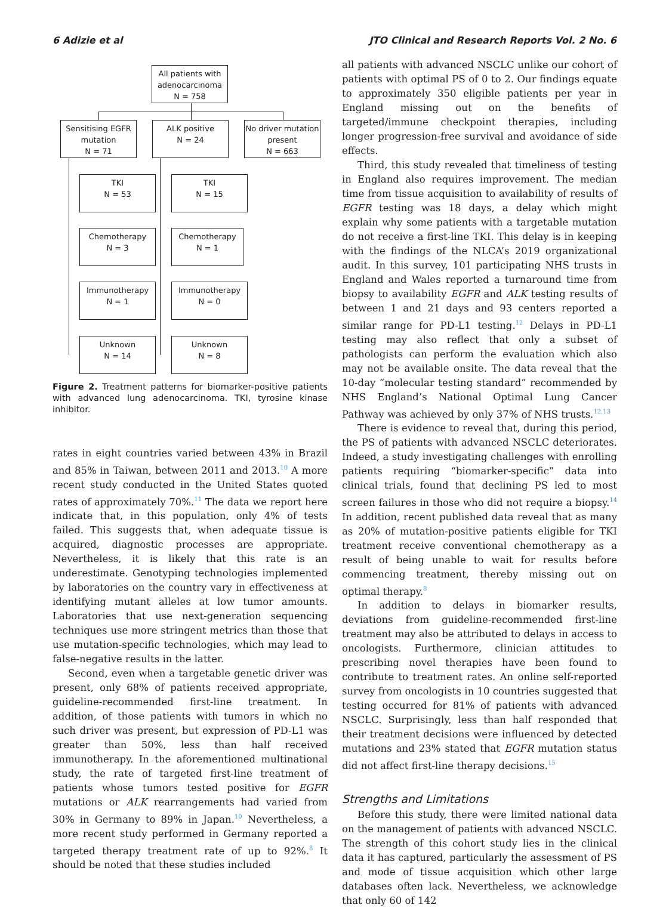6 Adizie et al JTO Clinical and Research Reports Vol. 2 No. 6
All patients with
adenocarcinoma
N = 758
Sensitising EGFR
mutation
N = 71
ALK positive
N = 24
No driver mutation
present
N = 663
TKI
N = 53
TKI
N = 15
Chemotherapy
N = 3
Chemotherapy
N = 1
Immunotherapy
N = 1
Immunotherapy
N = 0
Unknown
N = 14
Unknown
N = 8
Figure 2. Treatment patterns for biomarker-positive patients with advanced lung adenocarcinoma. TKI, tyrosine kinase inhibitor.
rates in eight countries varied between 43% in Brazil and 85% in Taiwan, between 2011 and 2013.<sup>10</sup> A more recent study conducted in the United States quoted rates of approximately 70%.<sup>11</sup> The data we report here indicate that, in this population, only 4% of tests failed. This suggests that, when adequate tissue is acquired, diagnostic processes are appropriate. Nevertheless, it is likely that this rate is an underestimate. Genotyping technologies implemented by laboratories on the country vary in effectiveness at identifying mutant alleles at low tumor amounts. Laboratories that use next-generation sequencing techniques use more stringent metrics than those that use mutation-specific technologies, which may lead to false-negative results in the latter.
Second, even when a targetable genetic driver was present, only 68% of patients received appropriate, guideline-recommended first-line treatment. In addition, of those patients with tumors in which no such driver was present, but expression of PD-L1 was greater than 50%, less than half received immunotherapy. In the aforementioned multinational study, the rate of targeted first-line treatment of patients whose tumors tested positive for EGFR mutations or ALK rearrangements had varied from 30% in Germany to 89% in Japan.<sup>10</sup> Nevertheless, a more recent study performed in Germany reported a targeted therapy treatment rate of up to 92%.<sup>8</sup> It should be noted that these studies included
all patients with advanced NSCLC unlike our cohort of patients with optimal PS of 0 to 2. Our findings equate to approximately 350 eligible patients per year in England missing out on the benefits of targeted/immune checkpoint therapies, including longer progression-free survival and avoidance of side effects.
Third, this study revealed that timeliness of testing in England also requires improvement. The median time from tissue acquisition to availability of results of EGFR testing was 18 days, a delay which might explain why some patients with a targetable mutation do not receive a first-line TKI. This delay is in keeping with the findings of the NLCA’s 2019 organizational audit. In this survey, 101 participating NHS trusts in England and Wales reported a turnaround time from biopsy to availability EGFR and ALK testing results of between 1 and 21 days and 93 centers reported a similar range for PD-L1 testing.<sup>12</sup> Delays in PD-L1 testing may also reflect that only a subset of pathologists can perform the evaluation which also may not be available onsite. The data reveal that the 10-day “molecular testing standard” recommended by NHS England’s National Optimal Lung Cancer Pathway was achieved by only 37% of NHS trusts.<sup>12,13</sup>
There is evidence to reveal that, during this period, the PS of patients with advanced NSCLC deteriorates. Indeed, a study investigating challenges with enrolling patients requiring “biomarker-specific” data into clinical trials, found that declining PS led to most screen failures in those who did not require a biopsy.<sup>14</sup> In addition, recent published data reveal that as many as 20% of mutation-positive patients eligible for TKI treatment receive conventional chemotherapy as a result of being unable to wait for results before commencing treatment, thereby missing out on optimal therapy.<sup>8</sup>
In addition to delays in biomarker results, deviations from guideline-recommended first-line treatment may also be attributed to delays in access to oncologists. Furthermore, clinician attitudes to prescribing novel therapies have been found to contribute to treatment rates. An online self-reported survey from oncologists in 10 countries suggested that testing occurred for 81% of patients with advanced NSCLC. Surprisingly, less than half responded that their treatment decisions were influenced by detected mutations and 23% stated that EGFR mutation status did not affect first-line therapy decisions.<sup>15</sup>
Strengths and Limitations
Before this study, there were limited national data on the management of patients with advanced NSCLC. The strength of this cohort study lies in the clinical data it has captured, particularly the assessment of PS and mode of tissue acquisition which other large databases often lack. Nevertheless, we acknowledge that only 60 of 142